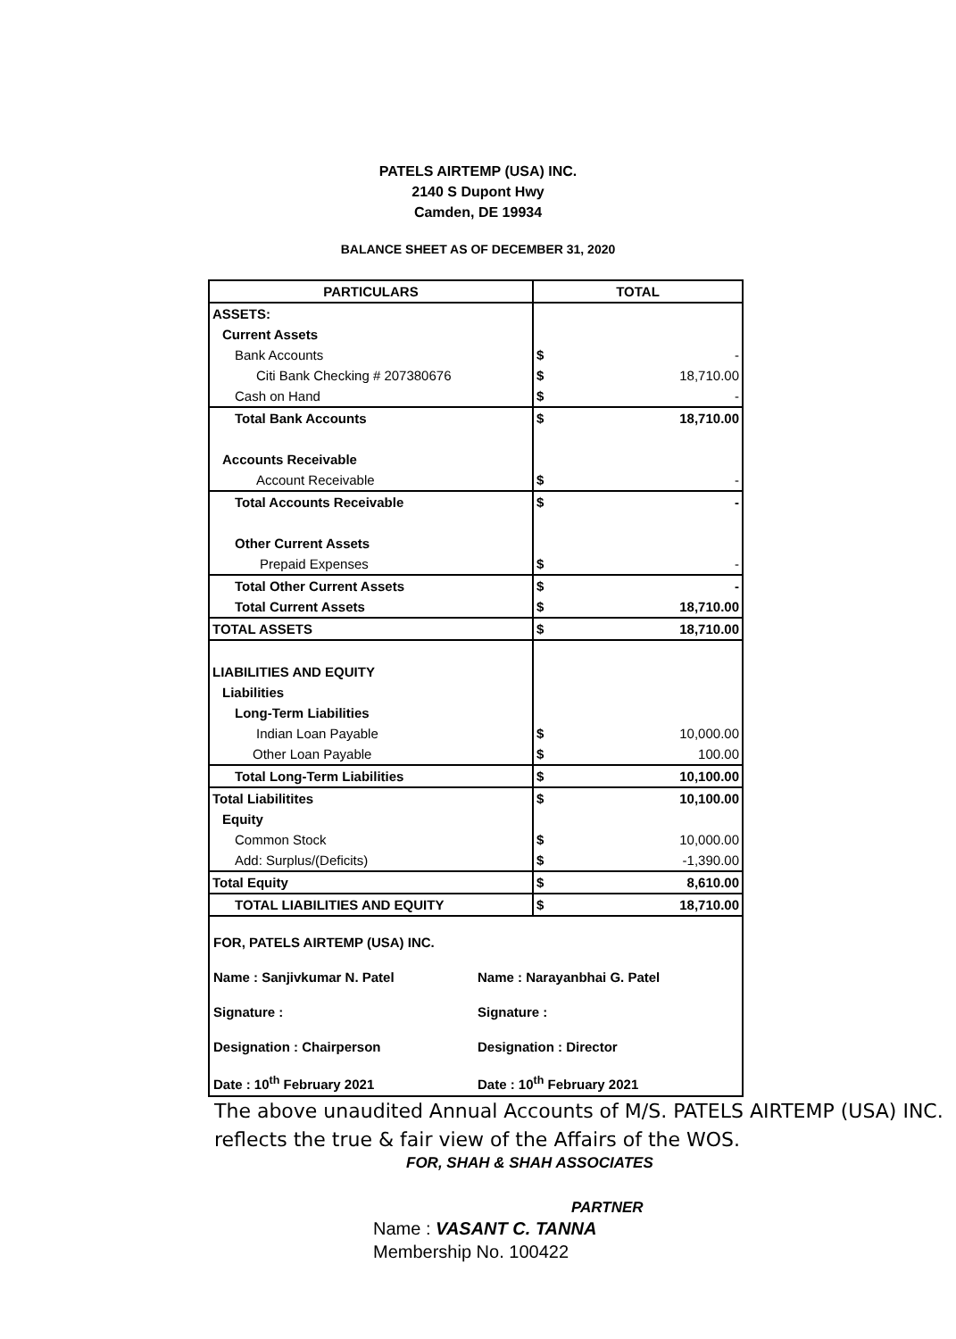PATELS AIRTEMP (USA) INC.
2140 S Dupont Hwy
Camden, DE 19934
BALANCE SHEET AS OF DECEMBER 31, 2020
| PARTICULARS | TOTAL | |
| --- | --- | --- |
| ASSETS: | | |
| Current Assets | | |
| Bank Accounts | $ | - |
| Citi Bank Checking # 207380676 | $ | 18,710.00 |
| Cash on Hand | $ | - |
| Total Bank Accounts | $ | 18,710.00 |
| Accounts Receivable | | |
| Account Receivable | $ | - |
| Total Accounts Receivable | $ | - |
| Other Current Assets | | |
| Prepaid Expenses | $ | - |
| Total Other Current Assets | $ | - |
| Total Current Assets | $ | 18,710.00 |
| TOTAL ASSETS | $ | 18,710.00 |
| LIABILITIES AND EQUITY | | |
| Liabilities | | |
| Long-Term Liabilities | | |
| Indian Loan Payable | $ | 10,000.00 |
| Other Loan Payable | $ | 100.00 |
| Total Long-Term Liabilities | $ | 10,100.00 |
| Total Liabilitites | $ | 10,100.00 |
| Equity | | |
| Common Stock | $ | 10,000.00 |
| Add: Surplus/(Deficits) | $ | -1,390.00 |
| Total Equity | $ | 8,610.00 |
| TOTAL LIABILITIES AND EQUITY | $ | 18,710.00 |
FOR, PATELS AIRTEMP (USA) INC.
Name : Sanjivkumar N. Patel Name : Narayanbhai G. Patel
Signature : Signature :
Designation : Chairperson Designation : Director
Date : 10<sup>th</sup> February 2021 Date : 10<sup>th</sup> February 2021
The above unaudited Annual Accounts of M/S. PATELS AIRTEMP (USA) INC. reflects the true & fair view of the Affairs of the WOS.
FOR, SHAH & SHAH ASSOCIATES
PARTNER
Name : VASANT C. TANNA
Membership No. 100422